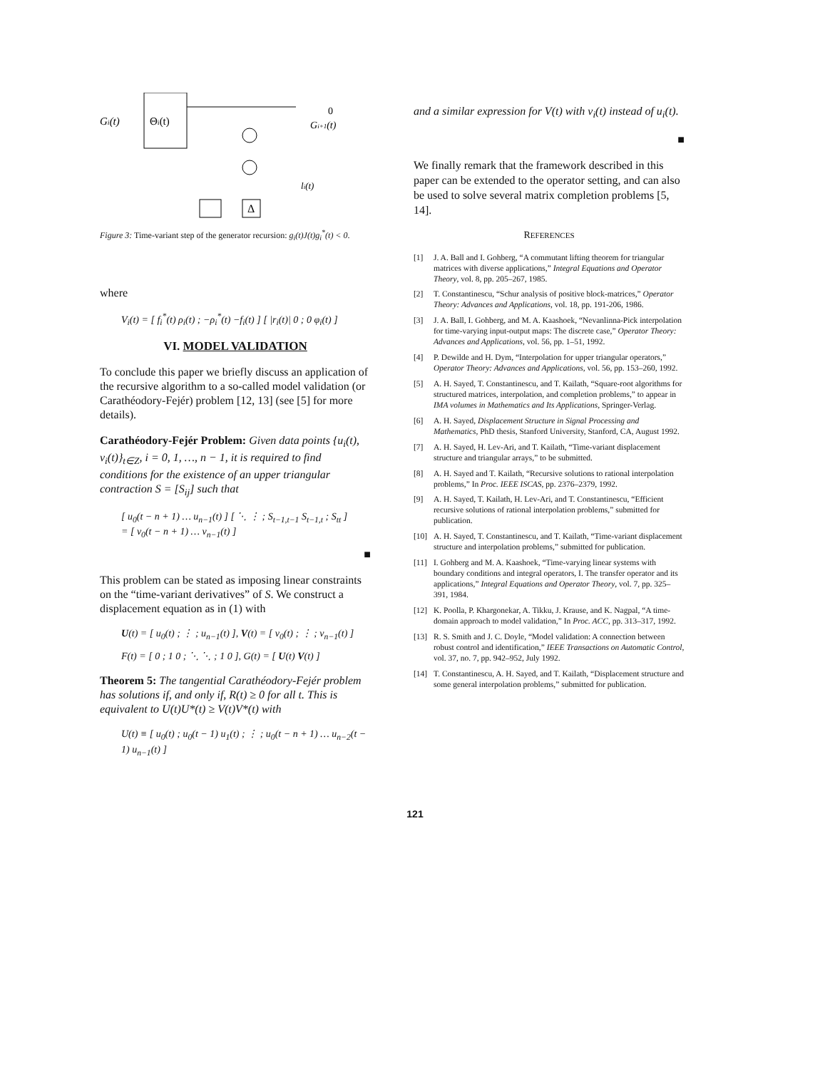Gi(t)
Θi(t)
Δ
0
Gi+1(t)
li(t)
Figure 3: Time-variant step of the generator recursion: g<sub>i</sub>(t)J(t)g<sub>i</sub><sup>*</sup>(t) < 0.
where
V<sub>i</sub>(t) = [ f<sub>i</sub><sup>*</sup>(t) ρ<sub>i</sub>(t) ; −ρ<sub>i</sub><sup>*</sup>(t) −f<sub>i</sub>(t) ] [ |r<sub>i</sub>(t)| 0 ; 0 φ<sub>i</sub>(t) ]
VI. MODEL VALIDATION
To conclude this paper we briefly discuss an application of the recursive algorithm to a so-called model validation (or Carathéodory-Fejér) problem [12, 13] (see [5] for more details).
Carathéodory-Fejér Problem: Given data points {u<sub>i</sub>(t), v<sub>i</sub>(t)}<sub>t∈Z</sub>, i = 0, 1, …, n − 1, it is required to find conditions for the existence of an upper triangular contraction S = [S<sub>ij</sub>] such that
[ u<sub>0</sub>(t − n + 1) … u<sub>n−1</sub>(t) ] [ ⋱ ⋮ ; S<sub>t−1,t−1</sub> S<sub>t−1,t</sub> ; S<sub>tt</sub> ]
= [ v<sub>0</sub>(t − n + 1) … v<sub>n−1</sub>(t) ]
■
This problem can be stated as imposing linear constraints on the “time-variant derivatives” of S. We construct a displacement equation as in (1) with
U(t) = [ u<sub>0</sub>(t) ; ⋮ ; u<sub>n−1</sub>(t) ], V(t) = [ v<sub>0</sub>(t) ; ⋮ ; v<sub>n−1</sub>(t) ]
F(t) = [ 0 ; 1 0 ; ⋱ ⋱ ; 1 0 ], G(t) = [ U(t) V(t) ]
Theorem 5: The tangential Carathéodory-Fejér problem has solutions if, and only if, R(t) ≥ 0 for all t. This is equivalent to U(t)U*(t) ≥ V(t)V*(t) with
U(t) ≡ [ u<sub>0</sub>(t) ; u<sub>0</sub>(t − 1) u<sub>1</sub>(t) ; ⋮ ; u<sub>0</sub>(t − n + 1) … u<sub>n−2</sub>(t − 1) u<sub>n−1</sub>(t) ]
and a similar expression for V(t) with v<sub>i</sub>(t) instead of u<sub>i</sub>(t).
■
We finally remark that the framework described in this paper can be extended to the operator setting, and can also be used to solve several matrix completion problems [5, 14].
REFERENCES
[1] J. A. Ball and I. Gohberg, “A commutant lifting theorem for triangular matrices with diverse applications,” Integral Equations and Operator Theory, vol. 8, pp. 205–267, 1985.
[2] T. Constantinescu, “Schur analysis of positive block-matrices,” Operator Theory: Advances and Applications, vol. 18, pp. 191-206, 1986.
[3] J. A. Ball, I. Gohberg, and M. A. Kaashoek, “Nevanlinna-Pick interpolation for time-varying input-output maps: The discrete case,” Operator Theory: Advances and Applications, vol. 56, pp. 1–51, 1992.
[4] P. Dewilde and H. Dym, “Interpolation for upper triangular operators,” Operator Theory: Advances and Applications, vol. 56, pp. 153–260, 1992.
[5] A. H. Sayed, T. Constantinescu, and T. Kailath, “Square-root algorithms for structured matrices, interpolation, and completion problems,” to appear in IMA volumes in Mathematics and Its Applications, Springer-Verlag.
[6] A. H. Sayed, Displacement Structure in Signal Processing and Mathematics, PhD thesis, Stanford University, Stanford, CA, August 1992.
[7] A. H. Sayed, H. Lev-Ari, and T. Kailath, “Time-variant displacement structure and triangular arrays,” to be submitted.
[8] A. H. Sayed and T. Kailath, “Recursive solutions to rational interpolation problems,” In Proc. IEEE ISCAS, pp. 2376–2379, 1992.
[9] A. H. Sayed, T. Kailath, H. Lev-Ari, and T. Constantinescu, “Efficient recursive solutions of rational interpolation problems,” submitted for publication.
[10] A. H. Sayed, T. Constantinescu, and T. Kailath, “Time-variant displacement structure and interpolation problems,” submitted for publication.
[11] I. Gohberg and M. A. Kaashoek, “Time-varying linear systems with boundary conditions and integral operators, I. The transfer operator and its applications,” Integral Equations and Operator Theory, vol. 7, pp. 325–391, 1984.
[12] K. Poolla, P. Khargonekar, A. Tikku, J. Krause, and K. Nagpal, “A time-domain approach to model validation,” In Proc. ACC, pp. 313–317, 1992.
[13] R. S. Smith and J. C. Doyle, “Model validation: A connection between robust control and identification,” IEEE Transactions on Automatic Control, vol. 37, no. 7, pp. 942–952, July 1992.
[14] T. Constantinescu, A. H. Sayed, and T. Kailath, “Displacement structure and some general interpolation problems,” submitted for publication.
121